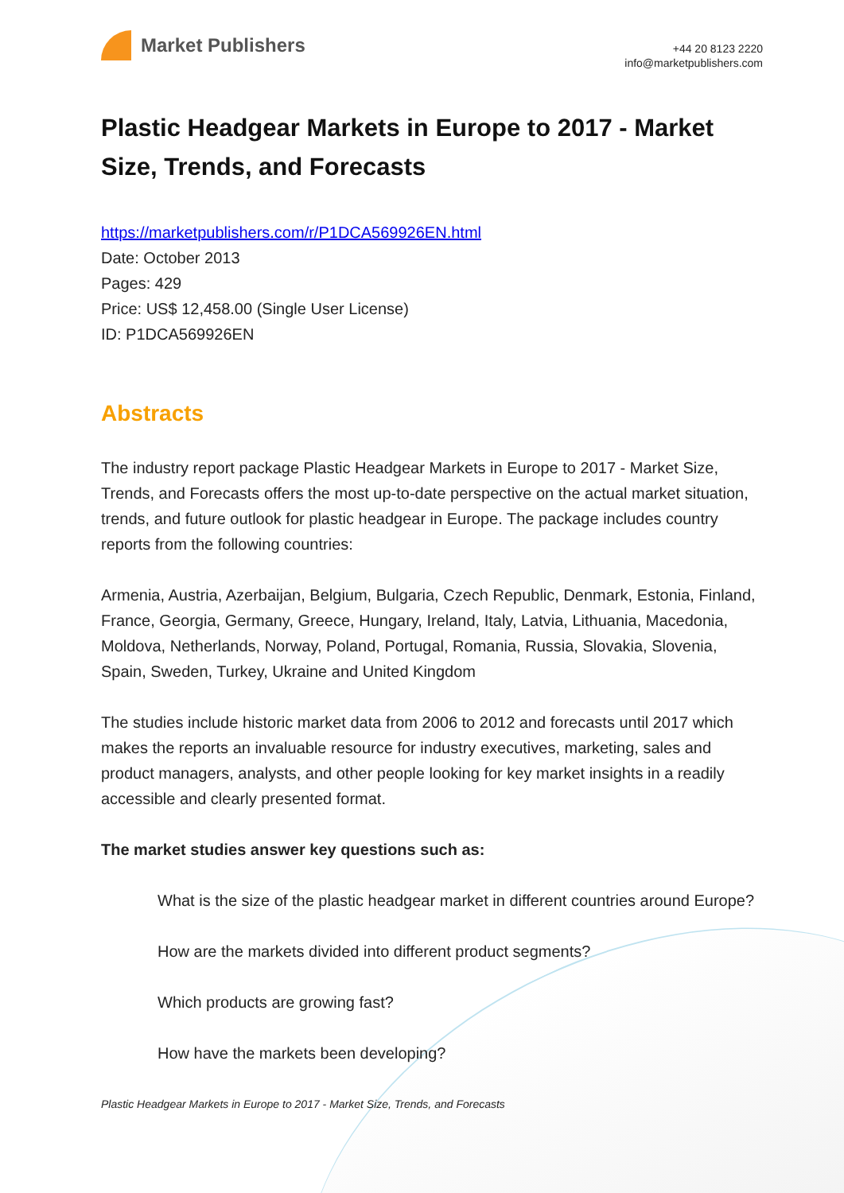Market Publishers
+44 20 8123 2220
info@marketpublishers.com
Plastic Headgear Markets in Europe to 2017 - Market Size, Trends, and Forecasts
https://marketpublishers.com/r/P1DCA569926EN.html
Date: October 2013
Pages: 429
Price: US$ 12,458.00 (Single User License)
ID: P1DCA569926EN
Abstracts
The industry report package Plastic Headgear Markets in Europe to 2017 - Market Size, Trends, and Forecasts offers the most up-to-date perspective on the actual market situation, trends, and future outlook for plastic headgear in Europe. The package includes country reports from the following countries:
Armenia, Austria, Azerbaijan, Belgium, Bulgaria, Czech Republic, Denmark, Estonia, Finland, France, Georgia, Germany, Greece, Hungary, Ireland, Italy, Latvia, Lithuania, Macedonia, Moldova, Netherlands, Norway, Poland, Portugal, Romania, Russia, Slovakia, Slovenia, Spain, Sweden, Turkey, Ukraine and United Kingdom
The studies include historic market data from 2006 to 2012 and forecasts until 2017 which makes the reports an invaluable resource for industry executives, marketing, sales and product managers, analysts, and other people looking for key market insights in a readily accessible and clearly presented format.
The market studies answer key questions such as:
What is the size of the plastic headgear market in different countries around Europe?
How are the markets divided into different product segments?
Which products are growing fast?
How have the markets been developing?
Plastic Headgear Markets in Europe to 2017 - Market Size, Trends, and Forecasts